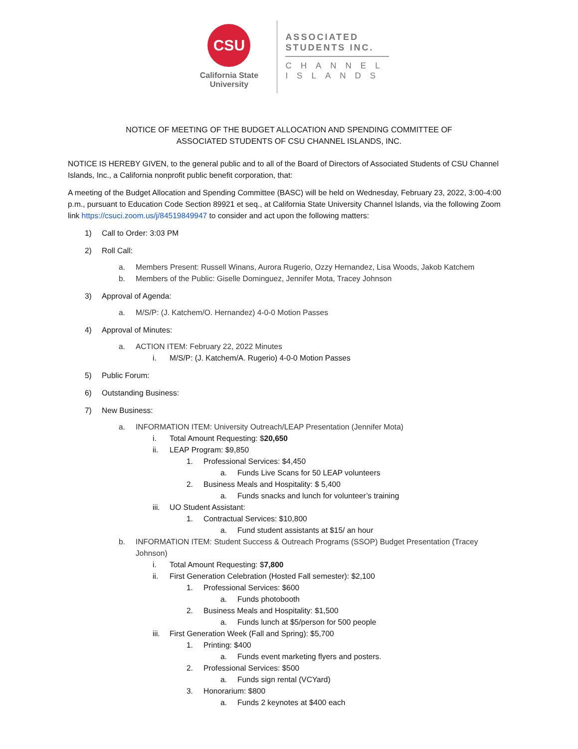CSU
California State
University
ASSOCIATED
STUDENTS INC.
CHANNEL
ISLANDS
NOTICE OF MEETING OF THE BUDGET ALLOCATION AND SPENDING COMMITTEE OF
ASSOCIATED STUDENTS OF CSU CHANNEL ISLANDS, INC.
NOTICE IS HEREBY GIVEN, to the general public and to all of the Board of Directors of Associated Students of CSU Channel Islands, Inc., a California nonprofit public benefit corporation, that:
A meeting of the Budget Allocation and Spending Committee (BASC) will be held on Wednesday, February 23, 2022, 3:00-4:00 p.m., pursuant to Education Code Section 89921 et seq., at California State University Channel Islands, via the following Zoom link https://csuci.zoom.us/j/84519849947 to consider and act upon the following matters:
1) Call to Order: 3:03 PM
2) Roll Call:
a. Members Present: Russell Winans, Aurora Rugerio, Ozzy Hernandez, Lisa Woods, Jakob Katchem
b. Members of the Public: Giselle Dominguez, Jennifer Mota, Tracey Johnson
3) Approval of Agenda:
a. M/S/P: (J. Katchem/O. Hernandez) 4-0-0 Motion Passes
4) Approval of Minutes:
a. ACTION ITEM: February 22, 2022 Minutes
i. M/S/P: (J. Katchem/A. Rugerio) 4-0-0 Motion Passes
5) Public Forum:
6) Outstanding Business:
7) New Business:
a. INFORMATION ITEM: University Outreach/LEAP Presentation (Jennifer Mota)
i. Total Amount Requesting: $20,650
ii. LEAP Program: $9,850
1. Professional Services: $4,450
a. Funds Live Scans for 50 LEAP volunteers
2. Business Meals and Hospitality: $ 5,400
a. Funds snacks and lunch for volunteer’s training
iii. UO Student Assistant:
1. Contractual Services: $10,800
a. Fund student assistants at $15/ an hour
b. INFORMATION ITEM: Student Success & Outreach Programs (SSOP) Budget Presentation (Tracey Johnson)
i. Total Amount Requesting: $7,800
ii. First Generation Celebration (Hosted Fall semester): $2,100
1. Professional Services: $600
a. Funds photobooth
2. Business Meals and Hospitality: $1,500
a. Funds lunch at $5/person for 500 people
iii. First Generation Week (Fall and Spring): $5,700
1. Printing: $400
a. Funds event marketing flyers and posters.
2. Professional Services: $500
a. Funds sign rental (VCYard)
3. Honorarium: $800
a. Funds 2 keynotes at $400 each